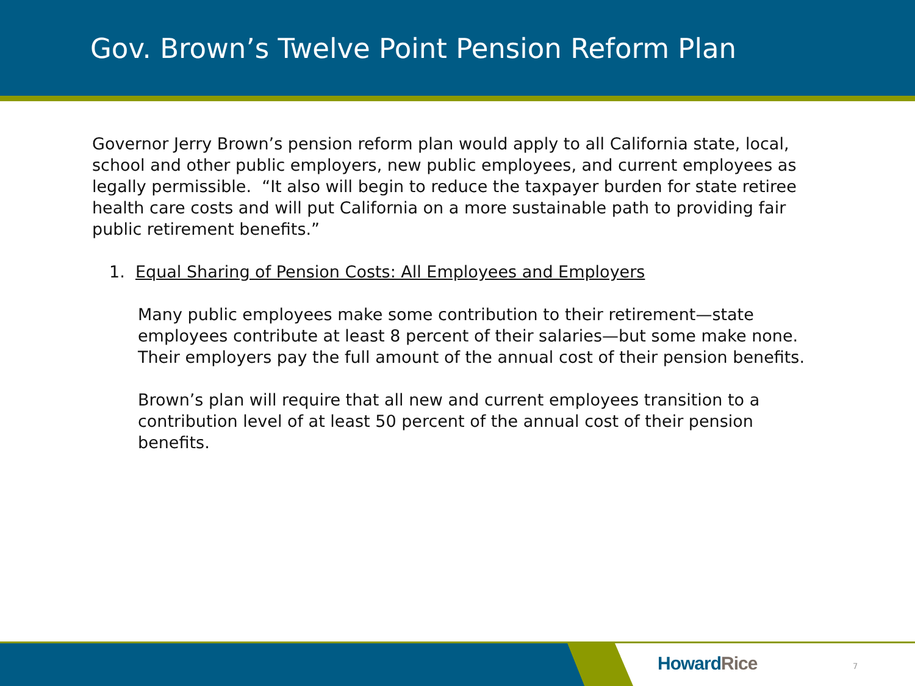Gov. Brown’s Twelve Point Pension Reform Plan
Governor Jerry Brown’s pension reform plan would apply to all California state, local, school and other public employers, new public employees, and current employees as legally permissible. “It also will begin to reduce the taxpayer burden for state retiree health care costs and will put California on a more sustainable path to providing fair public retirement benefits.”
1. Equal Sharing of Pension Costs: All Employees and Employers
Many public employees make some contribution to their retirement—state employees contribute at least 8 percent of their salaries—but some make none. Their employers pay the full amount of the annual cost of their pension benefits.
Brown’s plan will require that all new and current employees transition to a contribution level of at least 50 percent of the annual cost of their pension benefits.
HowardRice 7